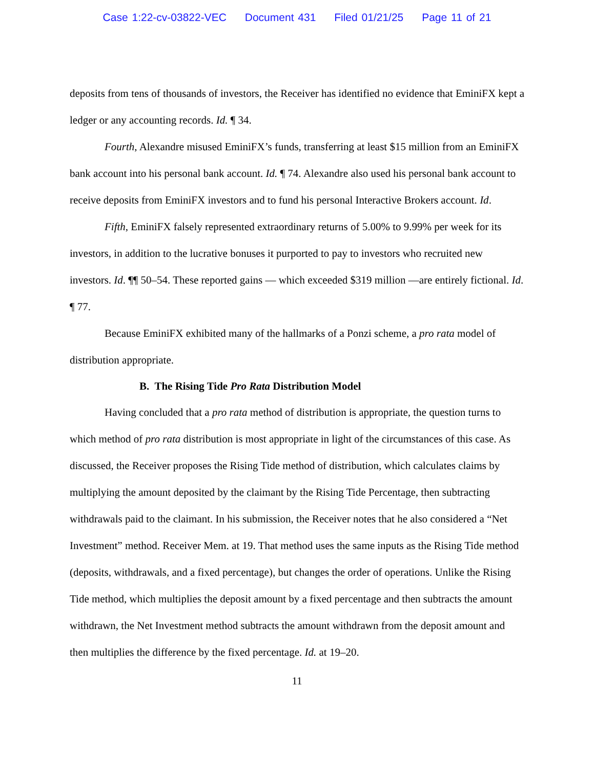Case 1:22-cv-03822-VEC Document 431 Filed 01/21/25 Page 11 of 21
deposits from tens of thousands of investors, the Receiver has identified no evidence that EminiFX kept a ledger or any accounting records. Id. ¶ 34.
Fourth, Alexandre misused EminiFX’s funds, transferring at least $15 million from an EminiFX bank account into his personal bank account. Id. ¶ 74. Alexandre also used his personal bank account to receive deposits from EminiFX investors and to fund his personal Interactive Brokers account. Id.
Fifth, EminiFX falsely represented extraordinary returns of 5.00% to 9.99% per week for its investors, in addition to the lucrative bonuses it purported to pay to investors who recruited new investors. Id. ¶¶ 50–54. These reported gains — which exceeded $319 million —are entirely fictional. Id. ¶ 77.
Because EminiFX exhibited many of the hallmarks of a Ponzi scheme, a pro rata model of distribution appropriate.
B. The Rising Tide Pro Rata Distribution Model
Having concluded that a pro rata method of distribution is appropriate, the question turns to which method of pro rata distribution is most appropriate in light of the circumstances of this case. As discussed, the Receiver proposes the Rising Tide method of distribution, which calculates claims by multiplying the amount deposited by the claimant by the Rising Tide Percentage, then subtracting withdrawals paid to the claimant. In his submission, the Receiver notes that he also considered a “Net Investment” method. Receiver Mem. at 19. That method uses the same inputs as the Rising Tide method (deposits, withdrawals, and a fixed percentage), but changes the order of operations. Unlike the Rising Tide method, which multiplies the deposit amount by a fixed percentage and then subtracts the amount withdrawn, the Net Investment method subtracts the amount withdrawn from the deposit amount and then multiplies the difference by the fixed percentage. Id. at 19–20.
11